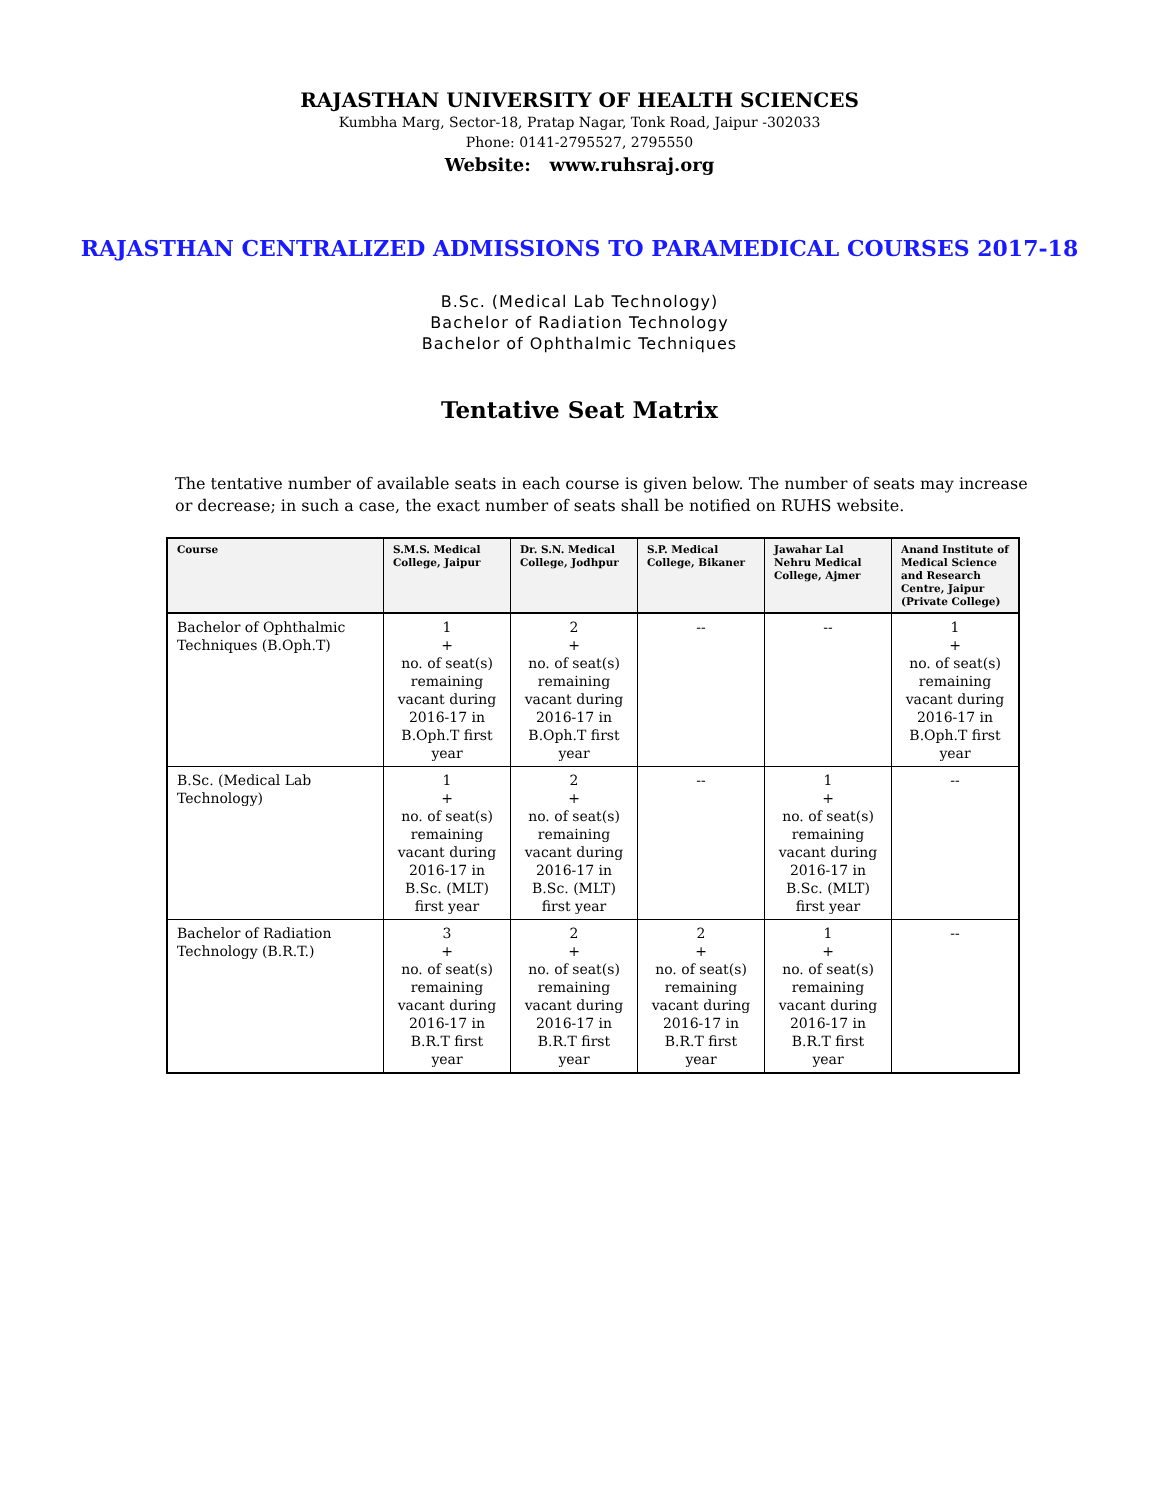RAJASTHAN UNIVERSITY OF HEALTH SCIENCES
Kumbha Marg, Sector-18, Pratap Nagar, Tonk Road, Jaipur -302033
Phone: 0141-2795527, 2795550
Website: www.ruhsraj.org
RAJASTHAN CENTRALIZED ADMISSIONS TO PARAMEDICAL COURSES 2017-18
B.Sc. (Medical Lab Technology)
Bachelor of Radiation Technology
Bachelor of Ophthalmic Techniques
Tentative Seat Matrix
The tentative number of available seats in each course is given below. The number of seats may increase or decrease; in such a case, the exact number of seats shall be notified on RUHS website.
| Course | S.M.S. Medical College, Jaipur | Dr. S.N. Medical College, Jodhpur | S.P. Medical College, Bikaner | Jawahar Lal Nehru Medical College, Ajmer | Anand Institute of Medical Science and Research Centre, Jaipur (Private College) |
| --- | --- | --- | --- | --- | --- |
| Bachelor of Ophthalmic Techniques (B.Oph.T) | 1 + no. of seat(s) remaining vacant during 2016-17 in B.Oph.T first year | 2 + no. of seat(s) remaining vacant during 2016-17 in B.Oph.T first year | -- | -- | 1 + no. of seat(s) remaining vacant during 2016-17 in B.Oph.T first year |
| B.Sc. (Medical Lab Technology) | 1 + no. of seat(s) remaining vacant during 2016-17 in B.Sc. (MLT) first year | 2 + no. of seat(s) remaining vacant during 2016-17 in B.Sc. (MLT) first year | -- | 1 + no. of seat(s) remaining vacant during 2016-17 in B.Sc. (MLT) first year | -- |
| Bachelor of Radiation Technology (B.R.T.) | 3 + no. of seat(s) remaining vacant during 2016-17 in B.R.T first year | 2 + no. of seat(s) remaining vacant during 2016-17 in B.R.T first year | 2 + no. of seat(s) remaining vacant during 2016-17 in B.R.T first year | 1 + no. of seat(s) remaining vacant during 2016-17 in B.R.T first year | -- |